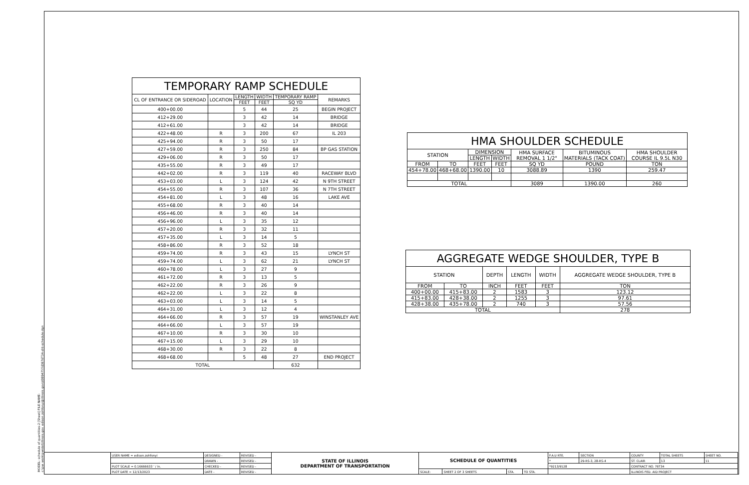MODEL: schedule of quantities-2 [Sheet] FILE NAME: c:\pw_work\pwidot\illinois.gov_edison.zohfonyi@illinois.gov\d0894755\D876T34-sht-schedule.dgn
| TEMPORARY RAMP SCHEDULE | | | | | |
| --- | --- | --- | --- | --- | --- |
| CL OF ENTRANCE OR SIDEROAD | LOCATION | LENGTH | WIDTH | TEMPORARY RAMP | REMARKS |
| | | FEET | FEET | SQ YD | |
| 400+00.00 | | 5 | 44 | 25 | BEGIN PROJECT |
| 412+29.00 | | 3 | 42 | 14 | BRIDGE |
| 412+61.00 | | 3 | 42 | 14 | BRIDGE |
| 422+48.00 | R | 3 | 200 | 67 | IL 203 |
| 425+94.00 | R | 3 | 50 | 17 | |
| 427+59.00 | R | 3 | 250 | 84 | BP GAS STATION |
| 429+06.00 | R | 3 | 50 | 17 | |
| 435+55.00 | R | 3 | 49 | 17 | |
| 442+02.00 | R | 3 | 119 | 40 | RACEWAY BLVD |
| 453+03.00 | L | 3 | 124 | 42 | N 9TH STREET |
| 454+55.00 | R | 3 | 107 | 36 | N 7TH STREET |
| 454+81.00 | L | 3 | 48 | 16 | LAKE AVE |
| 455+68.00 | R | 3 | 40 | 14 | |
| 456+46.00 | R | 3 | 40 | 14 | |
| 456+96.00 | L | 3 | 35 | 12 | |
| 457+20.00 | R | 3 | 32 | 11 | |
| 457+35.00 | L | 3 | 14 | 5 | |
| 458+86.00 | R | 3 | 52 | 18 | |
| 459+74.00 | R | 3 | 43 | 15 | LYNCH ST |
| 459+74.00 | L | 3 | 62 | 21 | LYNCH ST |
| 460+78.00 | L | 3 | 27 | 9 | |
| 461+72.00 | R | 3 | 13 | 5 | |
| 462+22.00 | R | 3 | 26 | 9 | |
| 462+22.00 | L | 3 | 22 | 8 | |
| 463+03.00 | L | 3 | 14 | 5 | |
| 464+31.00 | L | 3 | 12 | 4 | |
| 464+66.00 | R | 3 | 57 | 19 | WINSTANLEY AVE |
| 464+66.00 | L | 3 | 57 | 19 | |
| 467+10.00 | R | 3 | 30 | 10 | |
| 467+15.00 | L | 3 | 29 | 10 | |
| 468+30.00 | R | 3 | 22 | 8 | |
| 468+68.00 | | 5 | 48 | 27 | END PROJECT |
| TOTAL | | | | 632 | |
| HMA SHOULDER SCHEDULE | | | | | | |
| --- | --- | --- | --- | --- | --- | --- |
| STATION | | DIMENSION | | HMA SURFACE REMOVAL 1 1/2" | BITUMINOUS MATERIALS (TACK COAT) | HMA SHOULDER COURSE IL 9.5L N30 |
| | | LENGTH | WIDTH | | | |
| FROM | TO | FEET | FEET | SQ YD | POUND | TON |
| 454+78.00 | 468+68.00 | 1390.00 | 10 | 3088.89 | 1390 | 259.47 |
| TOTAL | | | | 3089 | 1390.00 | 260 |
| AGGREGATE WEDGE SHOULDER, TYPE B | | | | | |
| --- | --- | --- | --- | --- | --- |
| STATION | | DEPTH | LENGTH | WIDTH | AGGREGATE WEDGE SHOULDER, TYPE B |
| FROM | TO | INCH | FEET | FEET | TON |
| 400+00.00 | 415+83.00 | 2 | 1583 | 3 | 123.12 |
| 415+83.00 | 428+38.00 | 2 | 1255 | 3 | 97.61 |
| 428+38.00 | 435+78.00 | 2 | 740 | 3 | 57.56 |
| TOTAL | | | | | 278 |
| | USER NAME = edison.zohfonyi | DESIGNED - | REVISED - | STATE OF ILLINOIS DEPARTMENT OF TRANSPORTATION | SCHEDULE OF QUANTITIES | | | | F.A.U RTE. | SECTION | COUNTY | TOTAL SHEETS | SHEET NO. |
| | | DRAWN - | REVISED - | | | | | | * | 29-RS-3, 28-RS-4 | ST. CLAIR | 13 | 11 |
| | PLOT SCALE = 0.16666633 ' / in. | CHECKED - | REVISED - | | | | | | *9213/9128 | | CONTRACT NO. 76T34 | | |
| | PLOT DATE = 12/13/2023 | DATE - | REVISED - | | SCALE: | SHEET 2 OF 3 SHEETS | STA. | TO STA. | | | ILLINOIS FED. AID PROJECT | | |